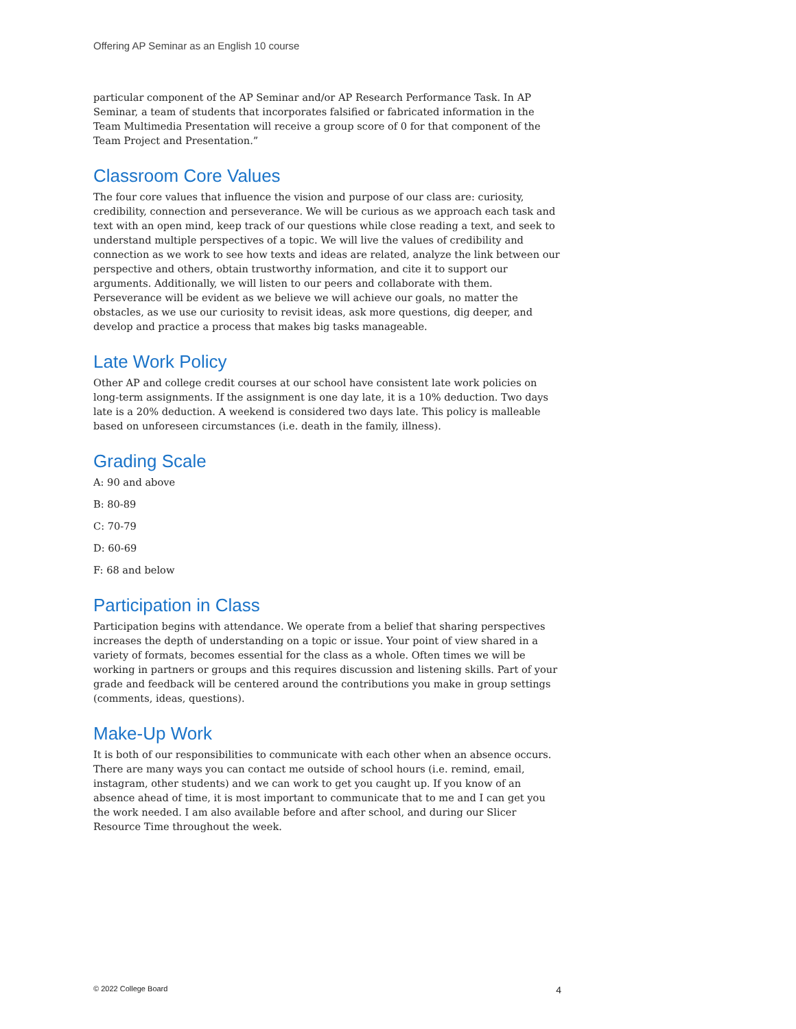Offering AP Seminar as an English 10 course
particular component of the AP Seminar and/or AP Research Performance Task. In AP Seminar, a team of students that incorporates falsified or fabricated information in the Team Multimedia Presentation will receive a group score of 0 for that component of the Team Project and Presentation.”
Classroom Core Values
The four core values that influence the vision and purpose of our class are: curiosity, credibility, connection and perseverance. We will be curious as we approach each task and text with an open mind, keep track of our questions while close reading a text, and seek to understand multiple perspectives of a topic. We will live the values of credibility and connection as we work to see how texts and ideas are related, analyze the link between our perspective and others, obtain trustworthy information, and cite it to support our arguments. Additionally, we will listen to our peers and collaborate with them. Perseverance will be evident as we believe we will achieve our goals, no matter the obstacles, as we use our curiosity to revisit ideas, ask more questions, dig deeper, and develop and practice a process that makes big tasks manageable.
Late Work Policy
Other AP and college credit courses at our school have consistent late work policies on long-term assignments. If the assignment is one day late, it is a 10% deduction. Two days late is a 20% deduction. A weekend is considered two days late. This policy is malleable based on unforeseen circumstances (i.e. death in the family, illness).
Grading Scale
A: 90 and above
B: 80-89
C: 70-79
D: 60-69
F: 68 and below
Participation in Class
Participation begins with attendance. We operate from a belief that sharing perspectives increases the depth of understanding on a topic or issue. Your point of view shared in a variety of formats, becomes essential for the class as a whole. Often times we will be working in partners or groups and this requires discussion and listening skills. Part of your grade and feedback will be centered around the contributions you make in group settings (comments, ideas, questions).
Make-Up Work
It is both of our responsibilities to communicate with each other when an absence occurs. There are many ways you can contact me outside of school hours (i.e. remind, email, instagram, other students) and we can work to get you caught up. If you know of an absence ahead of time, it is most important to communicate that to me and I can get you the work needed. I am also available before and after school, and during our Slicer Resource Time throughout the week.
© 2022 College Board 4